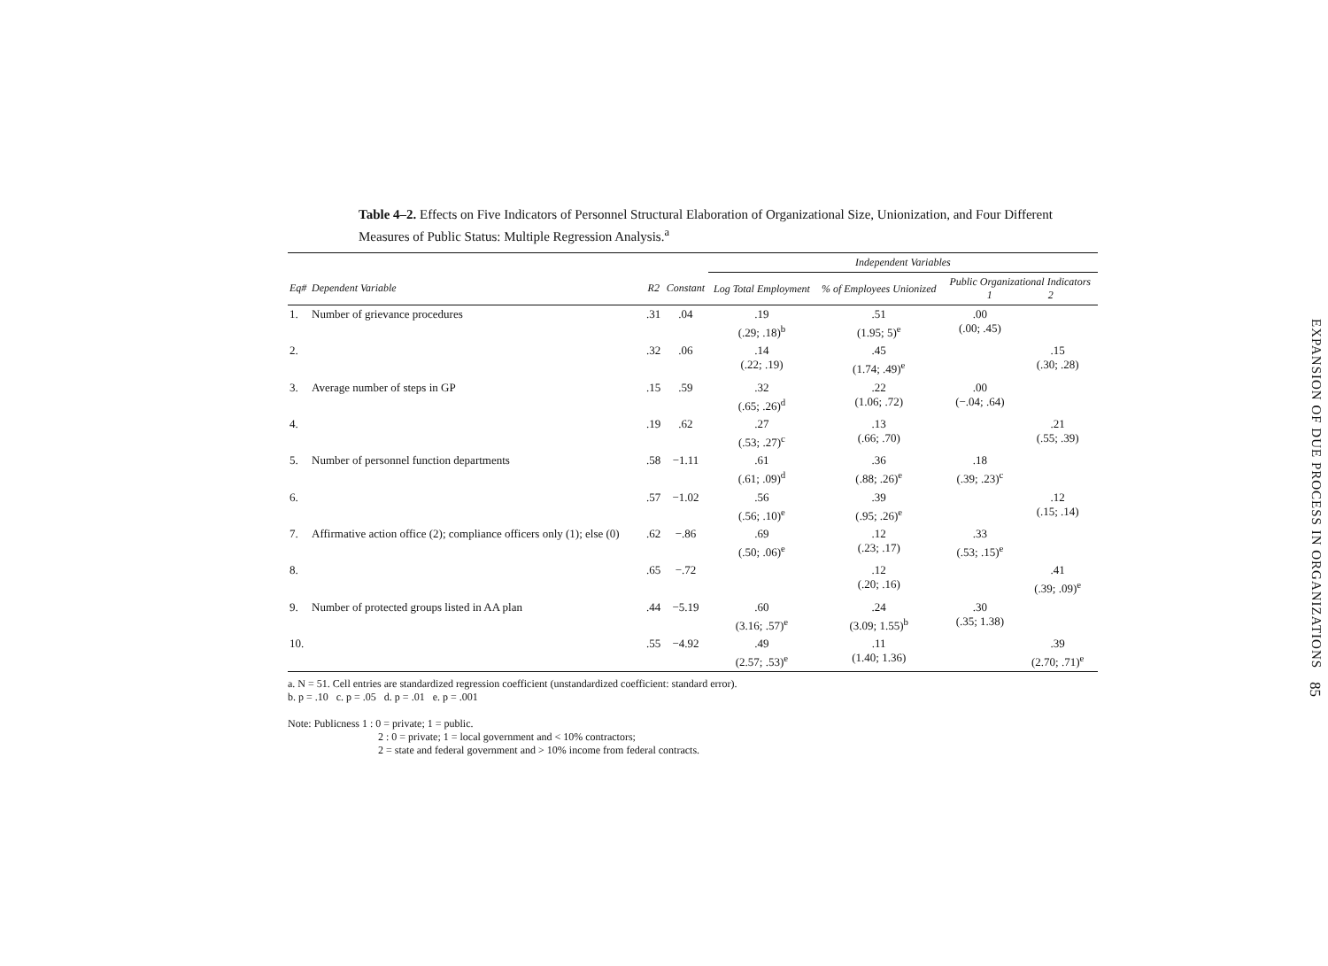Table 4–2. Effects on Five Indicators of Personnel Structural Elaboration of Organizational Size, Unionization, and Four Different Measures of Public Status: Multiple Regression Analysis.<sup>a</sup>
| | | | | Independent Variables | | | |
| --- | --- | --- | --- | --- | --- | --- | --- |
| Eq# | Dependent Variable | R2 | Constant | Log Total Employment | % of Employees Unionized | Public Organizational Indicators 1 2 | |
| 1. | Number of grievance procedures | .31 | .04 | .19 (.29; .18)<sup>b</sup> | .51 (1.95; 5)<sup>e</sup> | .00 (.00; .45) | |
| 2. | | .32 | .06 | .14 (.22; .19) | .45 (1.74; .49)<sup>e</sup> | | .15 (.30; .28) |
| 3. | Average number of steps in GP | .15 | .59 | .32 (.65; .26)<sup>d</sup> | .22 (1.06; .72) | .00 (−.04; .64) | |
| 4. | | .19 | .62 | .27 (.53; .27)<sup>c</sup> | .13 (.66; .70) | | .21 (.55; .39) |
| 5. | Number of personnel function departments | .58 | −1.11 | .61 (.61; .09)<sup>d</sup> | .36 (.88; .26)<sup>e</sup> | .18 (.39; .23)<sup>c</sup> | |
| 6. | | .57 | −1.02 | .56 (.56; .10)<sup>e</sup> | .39 (.95; .26)<sup>e</sup> | | .12 (.15; .14) |
| 7. | Affirmative action office (2); compliance officers only (1); else (0) | .62 | −.86 | .69 (.50; .06)<sup>e</sup> | .12 (.23; .17) | .33 (.53; .15)<sup>e</sup> | |
| 8. | | .65 | −.72 | | .12 (.20; .16) | | .41 (.39; .09)<sup>e</sup> |
| 9. | Number of protected groups listed in AA plan | .44 | −5.19 | .60 (3.16; .57)<sup>e</sup> | .24 (3.09; 1.55)<sup>b</sup> | .30 (.35; 1.38) | |
| 10. | | .55 | −4.92 | .49 (2.57; .53)<sup>e</sup> | .11 (1.40; 1.36) | | .39 (2.70; .71)<sup>e</sup> |
a. N = 51. Cell entries are standardized regression coefficient (unstandardized coefficient: standard error).
b. p = .10 c. p = .05 d. p = .01 e. p = .001
Note: Publicness 1 : 0 = private; 1 = public.
2 : 0 = private; 1 = local government and < 10% contractors;
2 = state and federal government and > 10% income from federal contracts.
EXPANSION OF DUE PROCESS IN ORGANIZATIONS
85